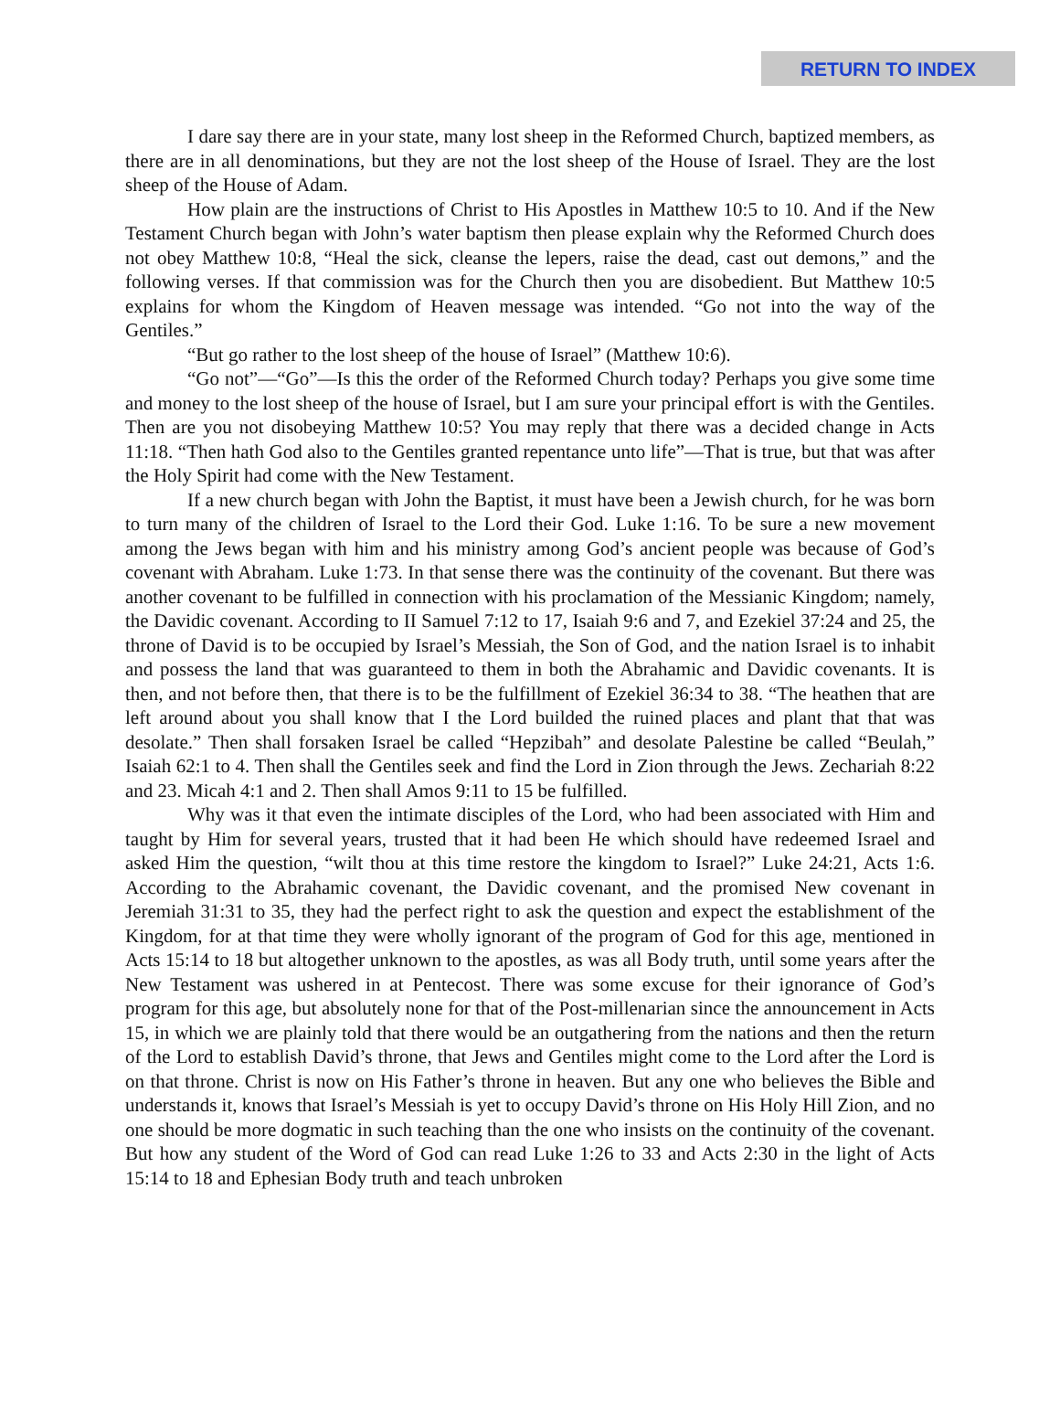RETURN TO INDEX
I dare say there are in your state, many lost sheep in the Reformed Church, baptized members, as there are in all denominations, but they are not the lost sheep of the House of Israel. They are the lost sheep of the House of Adam.
How plain are the instructions of Christ to His Apostles in Matthew 10:5 to 10. And if the New Testament Church began with John’s water baptism then please explain why the Reformed Church does not obey Matthew 10:8, “Heal the sick, cleanse the lepers, raise the dead, cast out demons,” and the following verses. If that commission was for the Church then you are disobedient. But Matthew 10:5 explains for whom the Kingdom of Heaven message was intended. “Go not into the way of the Gentiles.”
“But go rather to the lost sheep of the house of Israel” (Matthew 10:6).
“Go not”—“Go”—Is this the order of the Reformed Church today? Perhaps you give some time and money to the lost sheep of the house of Israel, but I am sure your principal effort is with the Gentiles. Then are you not disobeying Matthew 10:5? You may reply that there was a decided change in Acts 11:18. “Then hath God also to the Gentiles granted repentance unto life”—That is true, but that was after the Holy Spirit had come with the New Testament.
If a new church began with John the Baptist, it must have been a Jewish church, for he was born to turn many of the children of Israel to the Lord their God. Luke 1:16. To be sure a new movement among the Jews began with him and his ministry among God’s ancient people was because of God’s covenant with Abraham. Luke 1:73. In that sense there was the continuity of the covenant. But there was another covenant to be fulfilled in connection with his proclamation of the Messianic Kingdom; namely, the Davidic covenant. According to II Samuel 7:12 to 17, Isaiah 9:6 and 7, and Ezekiel 37:24 and 25, the throne of David is to be occupied by Israel’s Messiah, the Son of God, and the nation Israel is to inhabit and possess the land that was guaranteed to them in both the Abrahamic and Davidic covenants. It is then, and not before then, that there is to be the fulfillment of Ezekiel 36:34 to 38. “The heathen that are left around about you shall know that I the Lord builded the ruined places and plant that that was desolate.” Then shall forsaken Israel be called “Hepzibah” and desolate Palestine be called “Beulah,” Isaiah 62:1 to 4. Then shall the Gentiles seek and find the Lord in Zion through the Jews. Zechariah 8:22 and 23. Micah 4:1 and 2. Then shall Amos 9:11 to 15 be fulfilled.
Why was it that even the intimate disciples of the Lord, who had been associated with Him and taught by Him for several years, trusted that it had been He which should have redeemed Israel and asked Him the question, “wilt thou at this time restore the kingdom to Israel?” Luke 24:21, Acts 1:6. According to the Abrahamic covenant, the Davidic covenant, and the promised New covenant in Jeremiah 31:31 to 35, they had the perfect right to ask the question and expect the establishment of the Kingdom, for at that time they were wholly ignorant of the program of God for this age, mentioned in Acts 15:14 to 18 but altogether unknown to the apostles, as was all Body truth, until some years after the New Testament was ushered in at Pentecost. There was some excuse for their ignorance of God’s program for this age, but absolutely none for that of the Post-millenarian since the announcement in Acts 15, in which we are plainly told that there would be an outgathering from the nations and then the return of the Lord to establish David’s throne, that Jews and Gentiles might come to the Lord after the Lord is on that throne. Christ is now on His Father’s throne in heaven. But any one who believes the Bible and understands it, knows that Israel’s Messiah is yet to occupy David’s throne on His Holy Hill Zion, and no one should be more dogmatic in such teaching than the one who insists on the continuity of the covenant. But how any student of the Word of God can read Luke 1:26 to 33 and Acts 2:30 in the light of Acts 15:14 to 18 and Ephesian Body truth and teach unbroken